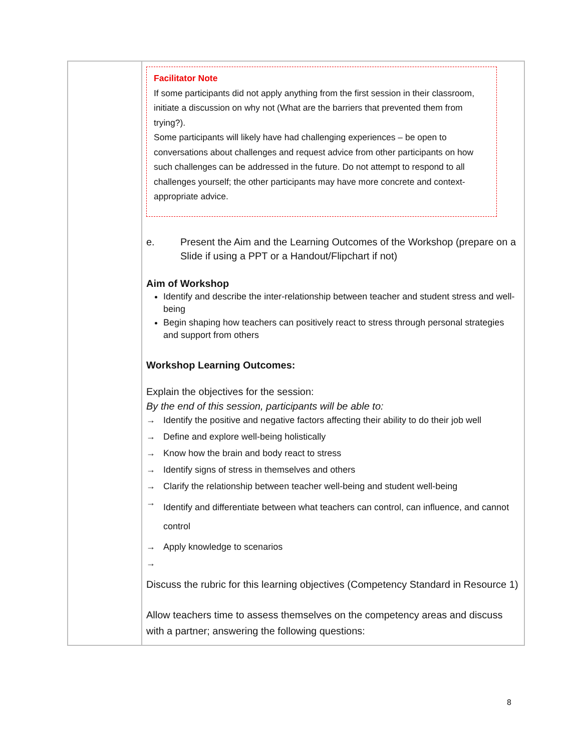| | Facilitator Note If some participants did not apply anything from the first session in their classroom, initiate a discussion on why not (What are the barriers that prevented them from trying?). Some participants will likely have had challenging experiences – be open to conversations about challenges and request advice from other participants on how such challenges can be addressed in the future. Do not attempt to respond to all challenges yourself; the other participants may have more concrete and context-appropriate advice. e. Present the Aim and the Learning Outcomes of the Workshop (prepare on a Slide if using a PPT or a Handout/Flipchart if not) Aim of Workshop Identify and describe the inter-relationship between teacher and student stress and well-being Begin shaping how teachers can positively react to stress through personal strategies and support from others Workshop Learning Outcomes: Explain the objectives for the session: By the end of this session, participants will be able to: → Identify the positive and negative factors affecting their ability to do their job well → Define and explore well-being holistically → Know how the brain and body react to stress → Identify signs of stress in themselves and others → Clarify the relationship between teacher well-being and student well-being → Identify and differentiate between what teachers can control, can influence, and cannot control → Apply knowledge to scenarios → Discuss the rubric for this learning objectives (Competency Standard in Resource 1) Allow teachers time to assess themselves on the competency areas and discuss with a partner; answering the following questions: |
8